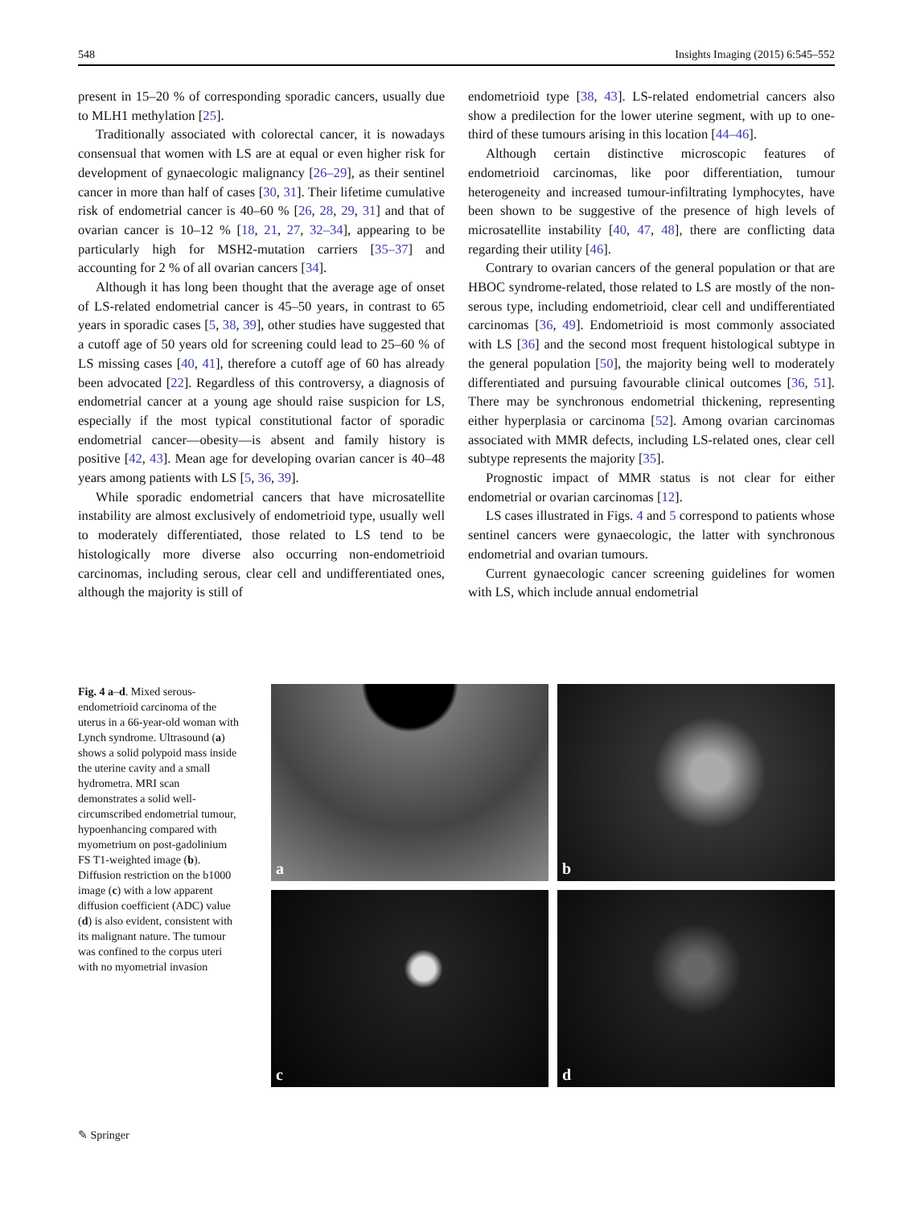548 Insights Imaging (2015) 6:545–552
present in 15–20 % of corresponding sporadic cancers, usually due to MLH1 methylation [25].
Traditionally associated with colorectal cancer, it is nowadays consensual that women with LS are at equal or even higher risk for development of gynaecologic malignancy [26–29], as their sentinel cancer in more than half of cases [30, 31]. Their lifetime cumulative risk of endometrial cancer is 40–60 % [26, 28, 29, 31] and that of ovarian cancer is 10–12 % [18, 21, 27, 32–34], appearing to be particularly high for MSH2-mutation carriers [35–37] and accounting for 2 % of all ovarian cancers [34].
Although it has long been thought that the average age of onset of LS-related endometrial cancer is 45–50 years, in contrast to 65 years in sporadic cases [5, 38, 39], other studies have suggested that a cutoff age of 50 years old for screening could lead to 25–60 % of LS missing cases [40, 41], therefore a cutoff age of 60 has already been advocated [22]. Regardless of this controversy, a diagnosis of endometrial cancer at a young age should raise suspicion for LS, especially if the most typical constitutional factor of sporadic endometrial cancer—obesity—is absent and family history is positive [42, 43]. Mean age for developing ovarian cancer is 40–48 years among patients with LS [5, 36, 39].
While sporadic endometrial cancers that have microsatellite instability are almost exclusively of endometrioid type, usually well to moderately differentiated, those related to LS tend to be histologically more diverse also occurring non-endometrioid carcinomas, including serous, clear cell and undifferentiated ones, although the majority is still of
endometrioid type [38, 43]. LS-related endometrial cancers also show a predilection for the lower uterine segment, with up to one-third of these tumours arising in this location [44–46].
Although certain distinctive microscopic features of endometrioid carcinomas, like poor differentiation, tumour heterogeneity and increased tumour-infiltrating lymphocytes, have been shown to be suggestive of the presence of high levels of microsatellite instability [40, 47, 48], there are conflicting data regarding their utility [46].
Contrary to ovarian cancers of the general population or that are HBOC syndrome-related, those related to LS are mostly of the non-serous type, including endometrioid, clear cell and undifferentiated carcinomas [36, 49]. Endometrioid is most commonly associated with LS [36] and the second most frequent histological subtype in the general population [50], the majority being well to moderately differentiated and pursuing favourable clinical outcomes [36, 51]. There may be synchronous endometrial thickening, representing either hyperplasia or carcinoma [52]. Among ovarian carcinomas associated with MMR defects, including LS-related ones, clear cell subtype represents the majority [35].
Prognostic impact of MMR status is not clear for either endometrial or ovarian carcinomas [12].
LS cases illustrated in Figs. 4 and 5 correspond to patients whose sentinel cancers were gynaecologic, the latter with synchronous endometrial and ovarian tumours.
Current gynaecologic cancer screening guidelines for women with LS, which include annual endometrial
Fig. 4 a–d. Mixed serous-endometrioid carcinoma of the uterus in a 66-year-old woman with Lynch syndrome. Ultrasound (a) shows a solid polypoid mass inside the uterine cavity and a small hydrometra. MRI scan demonstrates a solid well-circumscribed endometrial tumour, hypoenhancing compared with myometrium on post-gadolinium FS T1-weighted image (b). Diffusion restriction on the b1000 image (c) with a low apparent diffusion coefficient (ADC) value (d) is also evident, consistent with its malignant nature. The tumour was confined to the corpus uteri with no myometrial invasion
a
b
c
d
✎ Springer